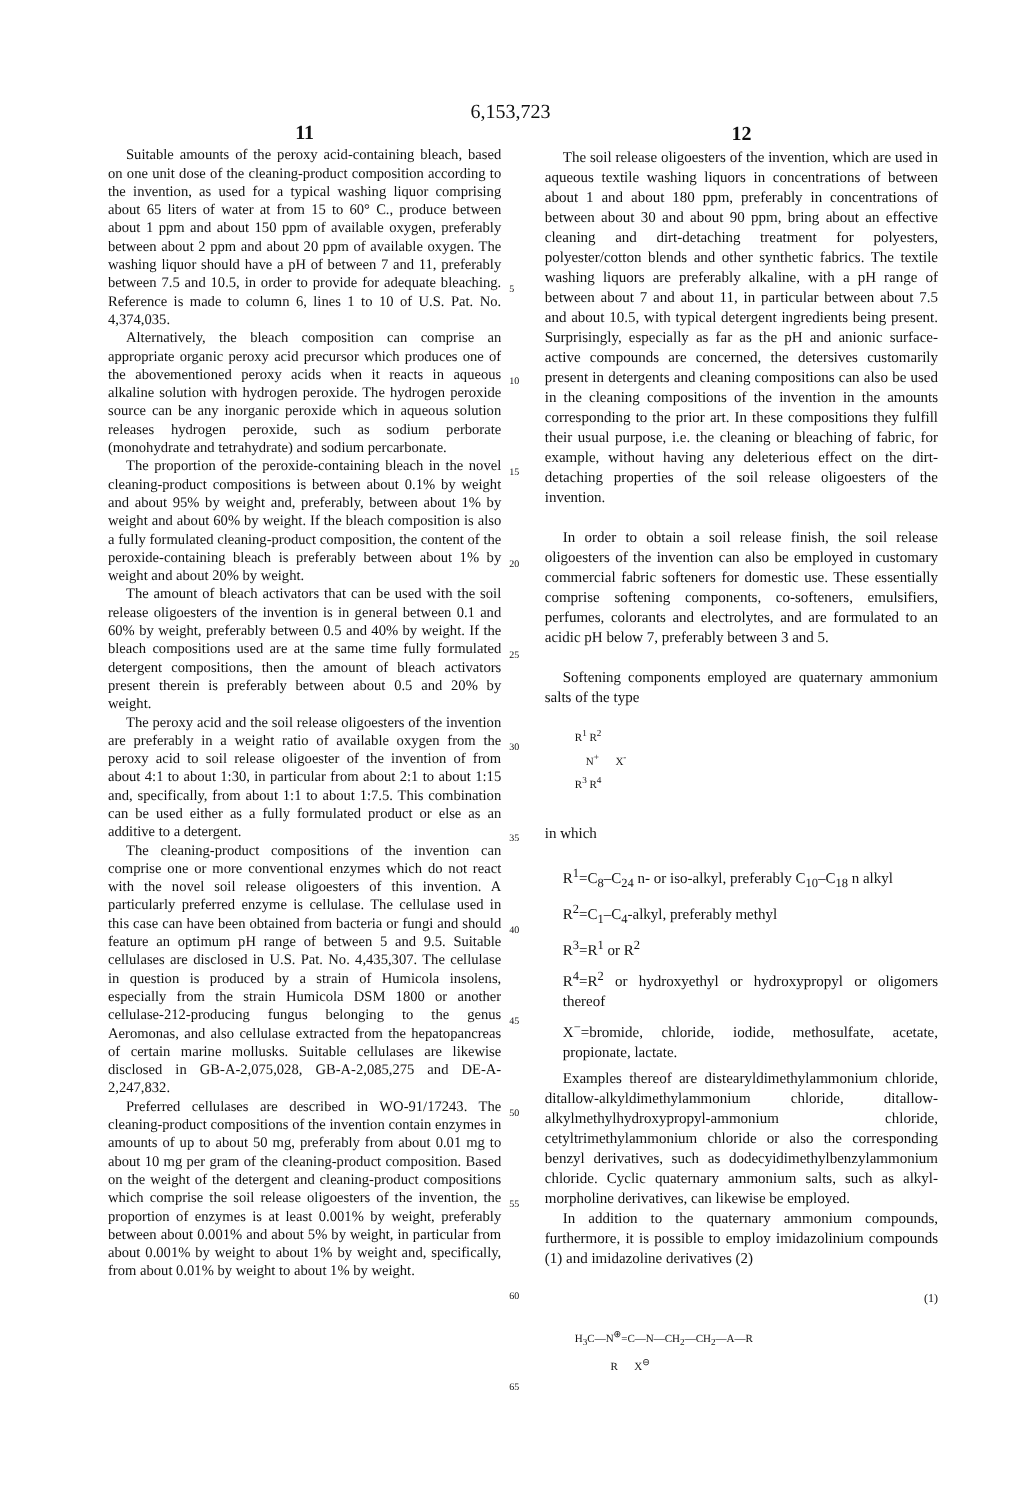6,153,723
11
Suitable amounts of the peroxy acid-containing bleach, based on one unit dose of the cleaning-product composition according to the invention, as used for a typical washing liquor comprising about 65 liters of water at from 15 to 60° C., produce between about 1 ppm and about 150 ppm of available oxygen, preferably between about 2 ppm and about 20 ppm of available oxygen. The washing liquor should have a pH of between 7 and 11, preferably between 7.5 and 10.5, in order to provide for adequate bleaching. Reference is made to column 6, lines 1 to 10 of U.S. Pat. No. 4,374,035.
Alternatively, the bleach composition can comprise an appropriate organic peroxy acid precursor which produces one of the abovementioned peroxy acids when it reacts in aqueous alkaline solution with hydrogen peroxide. The hydrogen peroxide source can be any inorganic peroxide which in aqueous solution releases hydrogen peroxide, such as sodium perborate (monohydrate and tetrahydrate) and sodium percarbonate.
The proportion of the peroxide-containing bleach in the novel cleaning-product compositions is between about 0.1% by weight and about 95% by weight and, preferably, between about 1% by weight and about 60% by weight. If the bleach composition is also a fully formulated cleaning-product composition, the content of the peroxide-containing bleach is preferably between about 1% by weight and about 20% by weight.
The amount of bleach activators that can be used with the soil release oligoesters of the invention is in general between 0.1 and 60% by weight, preferably between 0.5 and 40% by weight. If the bleach compositions used are at the same time fully formulated detergent compositions, then the amount of bleach activators present therein is preferably between about 0.5 and 20% by weight.
The peroxy acid and the soil release oligoesters of the invention are preferably in a weight ratio of available oxygen from the peroxy acid to soil release oligoester of the invention of from about 4:1 to about 1:30, in particular from about 2:1 to about 1:15 and, specifically, from about 1:1 to about 1:7.5. This combination can be used either as a fully formulated product or else as an additive to a detergent.
The cleaning-product compositions of the invention can comprise one or more conventional enzymes which do not react with the novel soil release oligoesters of this invention. A particularly preferred enzyme is cellulase. The cellulase used in this case can have been obtained from bacteria or fungi and should feature an optimum pH range of between 5 and 9.5. Suitable cellulases are disclosed in U.S. Pat. No. 4,435,307. The cellulase in question is produced by a strain of Humicola insolens, especially from the strain Humicola DSM 1800 or another cellulase-212-producing fungus belonging to the genus Aeromonas, and also cellulase extracted from the hepatopancreas of certain marine mollusks. Suitable cellulases are likewise disclosed in GB-A-2,075,028, GB-A-2,085,275 and DE-A-2,247,832.
Preferred cellulases are described in WO-91/17243. The cleaning-product compositions of the invention contain enzymes in amounts of up to about 50 mg, preferably from about 0.01 mg to about 10 mg per gram of the cleaning-product composition. Based on the weight of the detergent and cleaning-product compositions which comprise the soil release oligoesters of the invention, the proportion of enzymes is at least 0.001% by weight, preferably between about 0.001% and about 5% by weight, in particular from about 0.001% by weight to about 1% by weight and, specifically, from about 0.01% by weight to about 1% by weight.
5
10
15
20
25
30
35
40
45
50
55
60
65
12
The soil release oligoesters of the invention, which are used in aqueous textile washing liquors in concentrations of between about 1 and about 180 ppm, preferably in concentrations of between about 30 and about 90 ppm, bring about an effective cleaning and dirt-detaching treatment for polyesters, polyester/cotton blends and other synthetic fabrics. The textile washing liquors are preferably alkaline, with a pH range of between about 7 and about 11, in particular between about 7.5 and about 10.5, with typical detergent ingredients being present. Surprisingly, especially as far as the pH and anionic surface-active compounds are concerned, the detersives customarily present in detergents and cleaning compositions can also be used in the cleaning compositions of the invention in the amounts corresponding to the prior art. In these compositions they fulfill their usual purpose, i.e. the cleaning or bleaching of fabric, for example, without having any deleterious effect on the dirt-detaching properties of the soil release oligoesters of the invention.
In order to obtain a soil release finish, the soil release oligoesters of the invention can also be employed in customary commercial fabric softeners for domestic use. These essentially comprise softening components, co-softeners, emulsifiers, perfumes, colorants and electrolytes, and are formulated to an acidic pH below 7, preferably between 3 and 5.
Softening components employed are quaternary ammonium salts of the type
R<sup>1</sup> R<sup>2</sup>
N<sup>+</sup> X<sup>-</sup>
R<sup>3</sup> R<sup>4</sup>
in which
R<sup>1</sup>=C<sub>8</sub>–C<sub>24</sub> n- or iso-alkyl, preferably C<sub>10</sub>–C<sub>18</sub> n alkyl
R<sup>2</sup>=C<sub>1</sub>–C<sub>4</sub>-alkyl, preferably methyl
R<sup>3</sup>=R<sup>1</sup> or R<sup>2</sup>
R<sup>4</sup>=R<sup>2</sup> or hydroxyethyl or hydroxypropyl or oligomers thereof
X<sup>−</sup>=bromide, chloride, iodide, methosulfate, acetate, propionate, lactate.
Examples thereof are distearyldimethylammonium chloride, ditallow-alkyldimethylammonium chloride, ditallow-alkylmethylhydroxypropyl-ammonium chloride, cetyltrimethylammonium chloride or also the corresponding benzyl derivatives, such as dodecyidimethylbenzylammonium chloride. Cyclic quaternary ammonium salts, such as alkyl-morpholine derivatives, can likewise be employed.
In addition to the quaternary ammonium compounds, furthermore, it is possible to employ imidazolinium compounds (1) and imidazoline derivatives (2)
(1)
H<sub>3</sub>C—N<sup>⊕</sup>=C—N—CH<sub>2</sub>—CH<sub>2</sub>—A—R
R X<sup>⊖</sup>